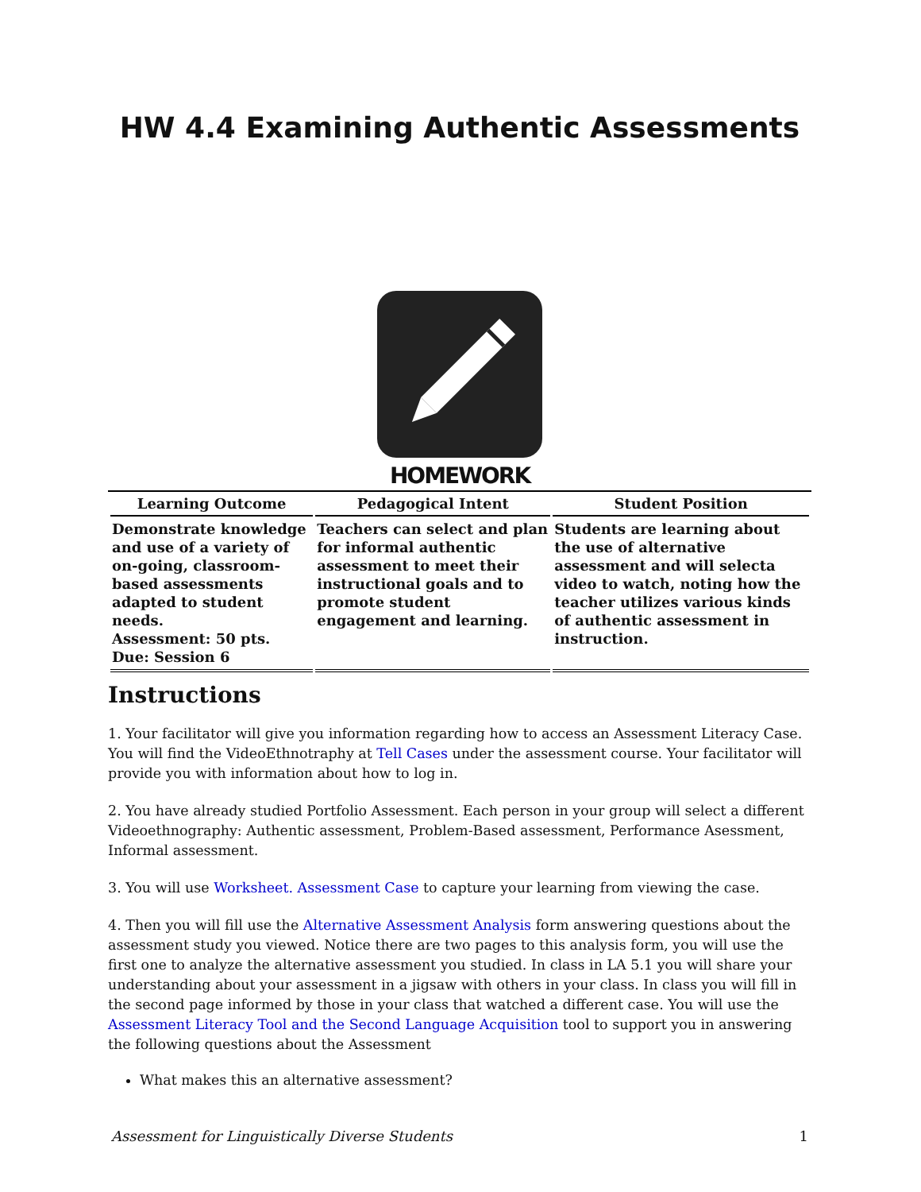HW 4.4 Examining Authentic Assessments
HOMEWORK
| Learning Outcome | Pedagogical Intent | Student Position |
| --- | --- | --- |
| Demonstrate knowledge and use of a variety of on-going, classroom-based assessments adapted to student needs. Assessment: 50 pts. Due: Session 6 | Teachers can select and plan for informal authentic assessment to meet their instructional goals and to promote student engagement and learning. | Students are learning about the use of alternative assessment and will selecta video to watch, noting how the teacher utilizes various kinds of authentic assessment in instruction. |
Instructions
1. Your facilitator will give you information regarding how to access an Assessment Literacy Case. You will find the VideoEthnotraphy at Tell Cases under the assessment course. Your facilitator will provide you with information about how to log in.
2. You have already studied Portfolio Assessment. Each person in your group will select a different Videoethnography: Authentic assessment, Problem-Based assessment, Performance Asessment, Informal assessment.
3. You will use Worksheet. Assessment Case to capture your learning from viewing the case.
4. Then you will fill use the Alternative Assessment Analysis form answering questions about the assessment study you viewed. Notice there are two pages to this analysis form, you will use the first one to analyze the alternative assessment you studied. In class in LA 5.1 you will share your understanding about your assessment in a jigsaw with others in your class. In class you will fill in the second page informed by those in your class that watched a different case. You will use the Assessment Literacy Tool and the Second Language Acquisition tool to support you in answering the following questions about the Assessment
What makes this an alternative assessment?
Assessment for Linguistically Diverse Students 1